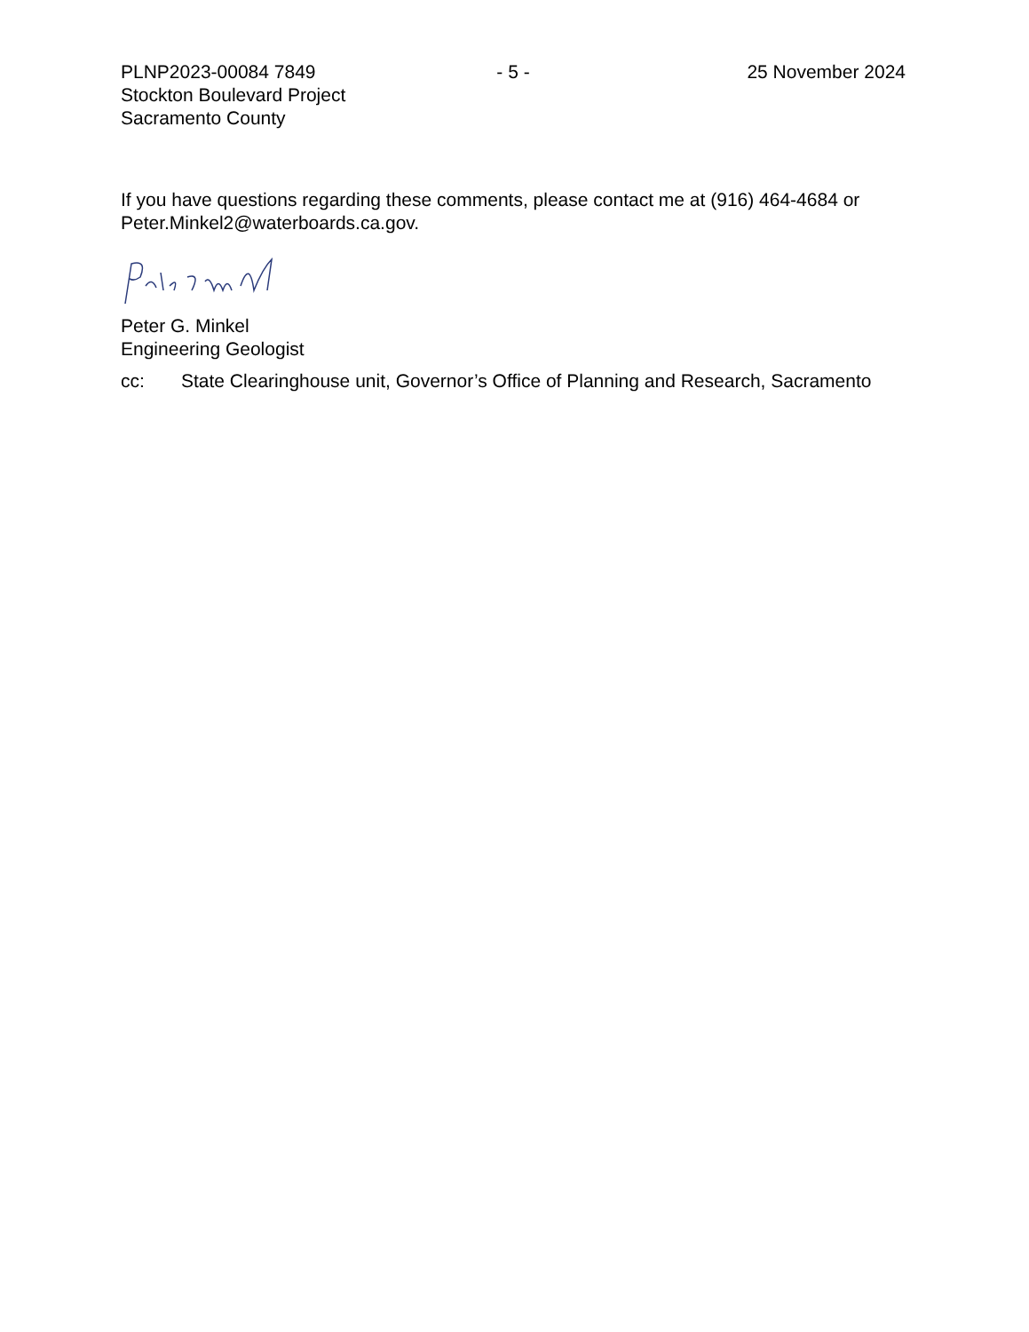PLNP2023-00084 7849 - 5 - 25 November 2024
Stockton Boulevard Project
Sacramento County
If you have questions regarding these comments, please contact me at (916) 464-4684 or Peter.Minkel2@waterboards.ca.gov.
Peter G. Minkel
Engineering Geologist
cc: State Clearinghouse unit, Governor’s Office of Planning and Research, Sacramento